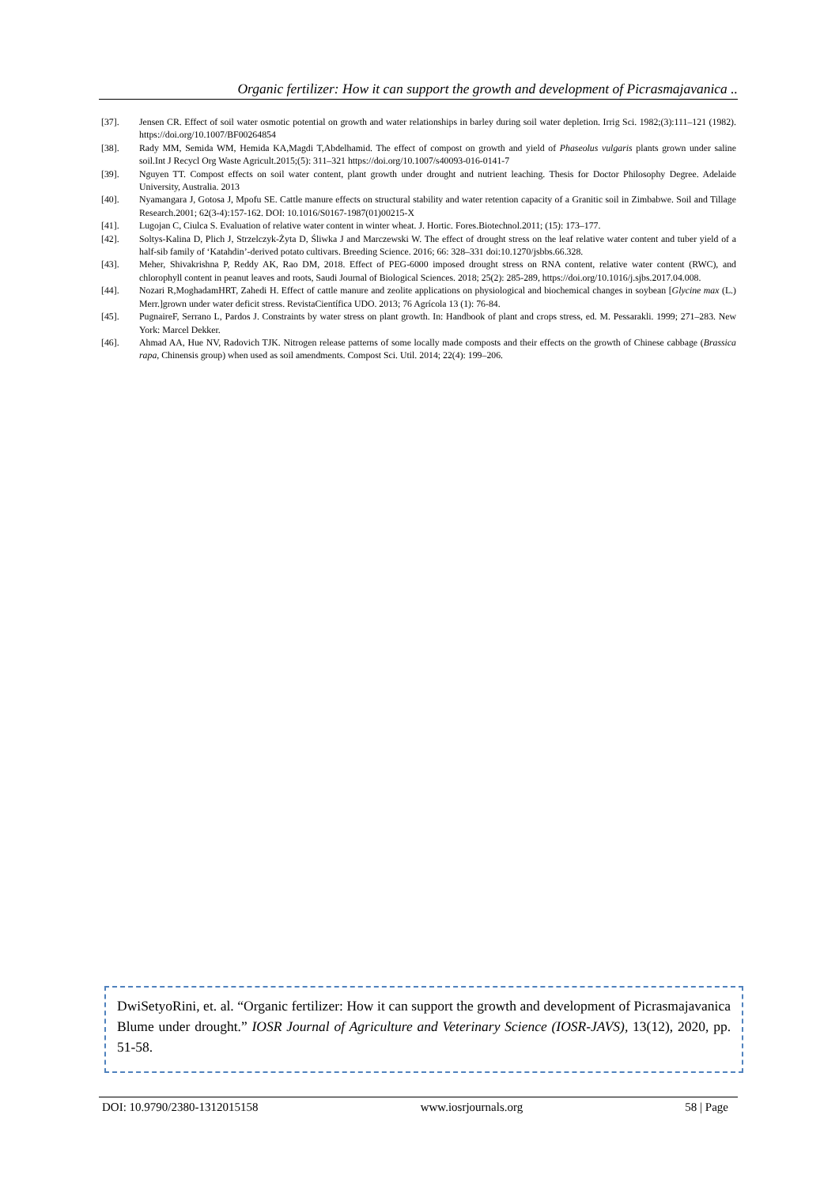Organic fertilizer: How it can support the growth and development of Picrasmajavanica ..
[37]. Jensen CR. Effect of soil water osmotic potential on growth and water relationships in barley during soil water depletion. Irrig Sci. 1982;(3):111–121 (1982). https://doi.org/10.1007/BF00264854
[38]. Rady MM, Semida WM, Hemida KA,Magdi T,Abdelhamid. The effect of compost on growth and yield of Phaseolus vulgaris plants grown under saline soil.Int J Recycl Org Waste Agricult.2015;(5): 311–321 https://doi.org/10.1007/s40093-016-0141-7
[39]. Nguyen TT. Compost effects on soil water content, plant growth under drought and nutrient leaching. Thesis for Doctor Philosophy Degree. Adelaide University, Australia. 2013
[40]. Nyamangara J, Gotosa J, Mpofu SE. Cattle manure effects on structural stability and water retention capacity of a Granitic soil in Zimbabwe. Soil and Tillage Research.2001; 62(3-4):157-162. DOI: 10.1016/S0167-1987(01)00215-X
[41]. Lugojan C, Ciulca S. Evaluation of relative water content in winter wheat. J. Hortic. Fores.Biotechnol.2011; (15): 173–177.
[42]. Soltys-Kalina D, Plich J, Strzelczyk-Żyta D, Śliwka J and Marczewski W. The effect of drought stress on the leaf relative water content and tuber yield of a half-sib family of ‘Katahdin’-derived potato cultivars. Breeding Science. 2016; 66: 328–331 doi:10.1270/jsbbs.66.328.
[43]. Meher, Shivakrishna P, Reddy AK, Rao DM, 2018. Effect of PEG-6000 imposed drought stress on RNA content, relative water content (RWC), and chlorophyll content in peanut leaves and roots, Saudi Journal of Biological Sciences. 2018; 25(2): 285-289, https://doi.org/10.1016/j.sjbs.2017.04.008.
[44]. Nozari R,MoghadamHRT, Zahedi H. Effect of cattle manure and zeolite applications on physiological and biochemical changes in soybean [Glycine max (L.) Merr.]grown under water deficit stress. RevistaCientífica UDO. 2013; 76 Agrícola 13 (1): 76-84.
[45]. PugnaireF, Serrano L, Pardos J. Constraints by water stress on plant growth. In: Handbook of plant and crops stress, ed. M. Pessarakli. 1999; 271–283. New York: Marcel Dekker.
[46]. Ahmad AA, Hue NV, Radovich TJK. Nitrogen release patterns of some locally made composts and their effects on the growth of Chinese cabbage (Brassica rapa, Chinensis group) when used as soil amendments. Compost Sci. Util. 2014; 22(4): 199–206.
DwiSetyoRini, et. al. “Organic fertilizer: How it can support the growth and development of Picrasmajavanica Blume under drought.” IOSR Journal of Agriculture and Veterinary Science (IOSR-JAVS), 13(12), 2020, pp. 51-58.
DOI: 10.9790/2380-1312015158 www.iosrjournals.org 58 | Page